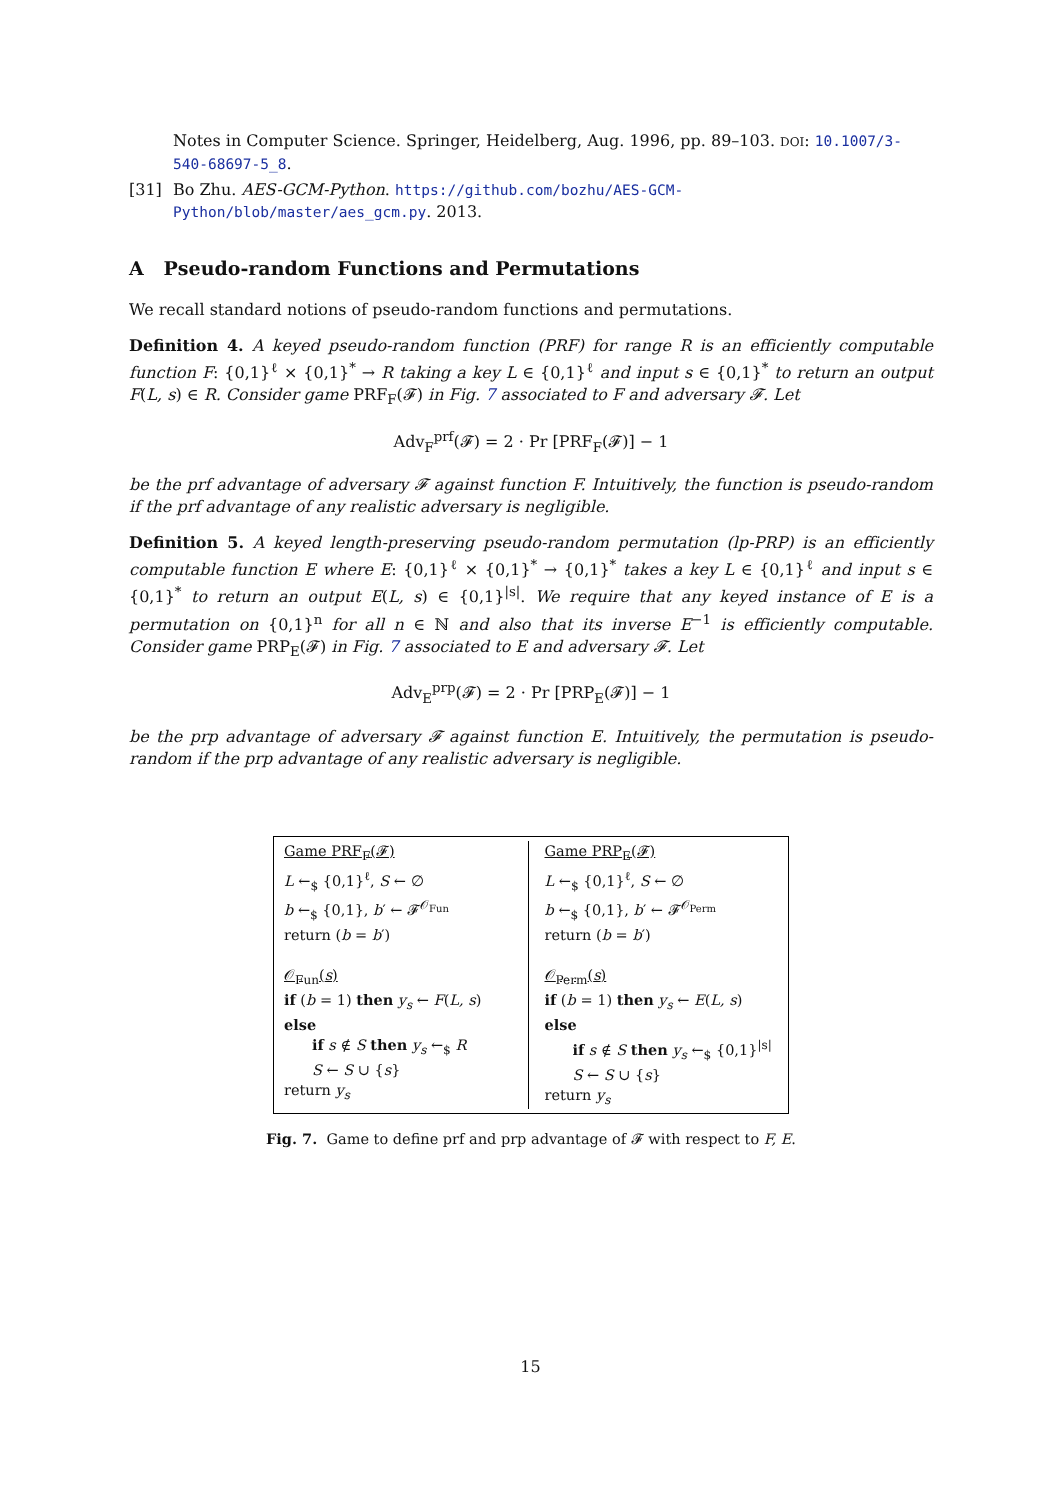Notes in Computer Science. Springer, Heidelberg, Aug. 1996, pp. 89–103. DOI: 10.1007/3-540-68697-5_8.
[31] Bo Zhu. AES-GCM-Python. https://github.com/bozhu/AES-GCM-Python/blob/master/aes_gcm.py. 2013.
A Pseudo-random Functions and Permutations
We recall standard notions of pseudo-random functions and permutations.
Definition 4. A keyed pseudo-random function (PRF) for range R is an efficiently computable function F: {0,1}<sup>ℓ</sup> × {0,1}<sup>*</sup> → R taking a key L ∈ {0,1}<sup>ℓ</sup> and input s ∈ {0,1}<sup>*</sup> to return an output F(L, s) ∈ R. Consider game PRF<sub>F</sub>(𝓕) in Fig. 7 associated to F and adversary 𝓕. Let
Adv<sub>F</sub><sup>prf</sup>(𝓕) = 2 · Pr [PRF<sub>F</sub>(𝓕)] − 1
be the prf advantage of adversary 𝓕 against function F. Intuitively, the function is pseudo-random if the prf advantage of any realistic adversary is negligible.
Definition 5. A keyed length-preserving pseudo-random permutation (lp-PRP) is an efficiently computable function E where E: {0,1}<sup>ℓ</sup> × {0,1}<sup>*</sup> → {0,1}<sup>*</sup> takes a key L ∈ {0,1}<sup>ℓ</sup> and input s ∈ {0,1}<sup>*</sup> to return an output E(L, s) ∈ {0,1}<sup>|s|</sup>. We require that any keyed instance of E is a permutation on {0,1}<sup>n</sup> for all n ∈ ℕ and also that its inverse E<sup>−1</sup> is efficiently computable. Consider game PRP<sub>E</sub>(𝓕) in Fig. 7 associated to E and adversary 𝓕. Let
Adv<sub>E</sub><sup>prp</sup>(𝓕) = 2 · Pr [PRP<sub>E</sub>(𝓕)] − 1
be the prp advantage of adversary 𝓕 against function E. Intuitively, the permutation is pseudo-random if the prp advantage of any realistic adversary is negligible.
Game PRF<sub>F</sub>(𝓕)
L ←<sub>$</sub> {0,1}<sup>ℓ</sup>, S ← ∅
b ←<sub>$</sub> {0,1}, b′ ← 𝓕<sup>𝒪<sub>Fun</sub></sup>
return (b = b′)
𝒪<sub>Fun</sub>(s)
if (b = 1) then y<sub>s</sub> ← F(L, s)
else
if s ∉ S then y<sub>s</sub> ←<sub>$</sub> R
S ← S ∪ {s}
return y<sub>s</sub>
Game PRP<sub>E</sub>(𝓕)
L ←<sub>$</sub> {0,1}<sup>ℓ</sup>, S ← ∅
b ←<sub>$</sub> {0,1}, b′ ← 𝓕<sup>𝒪<sub>Perm</sub></sup>
return (b = b′)
𝒪<sub>Perm</sub>(s)
if (b = 1) then y<sub>s</sub> ← E(L, s)
else
if s ∉ S then y<sub>s</sub> ←<sub>$</sub> {0,1}<sup>|s|</sup>
S ← S ∪ {s}
return y<sub>s</sub>
Fig. 7. Game to define prf and prp advantage of 𝓕 with respect to F, E.
15